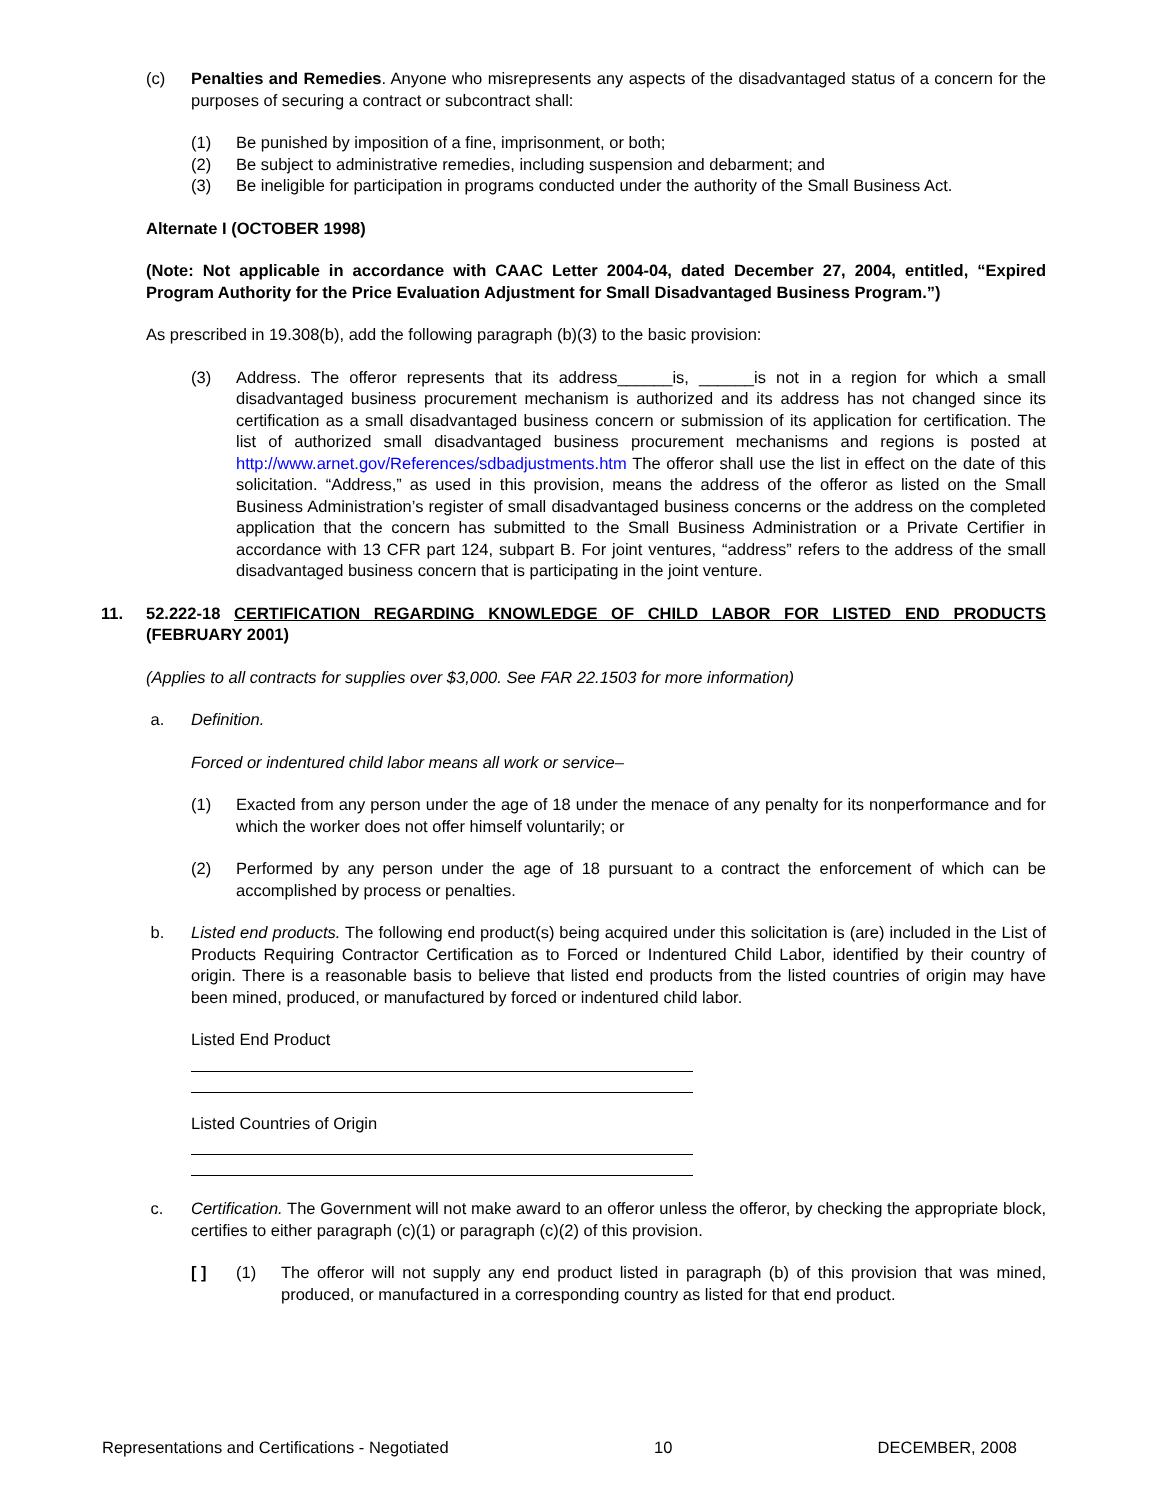(c) Penalties and Remedies. Anyone who misrepresents any aspects of the disadvantaged status of a concern for the purposes of securing a contract or subcontract shall:
(1) Be punished by imposition of a fine, imprisonment, or both;
(2) Be subject to administrative remedies, including suspension and debarment; and
(3) Be ineligible for participation in programs conducted under the authority of the Small Business Act.
Alternate I (OCTOBER 1998)
(Note: Not applicable in accordance with CAAC Letter 2004-04, dated December 27, 2004, entitled, “Expired Program Authority for the Price Evaluation Adjustment for Small Disadvantaged Business Program.”)
As prescribed in 19.308(b), add the following paragraph (b)(3) to the basic provision:
(3) Address. The offeror represents that its address______is, ______is not in a region for which a small disadvantaged business procurement mechanism is authorized and its address has not changed since its certification as a small disadvantaged business concern or submission of its application for certification. The list of authorized small disadvantaged business procurement mechanisms and regions is posted at http://www.arnet.gov/References/sdbadjustments.htm The offeror shall use the list in effect on the date of this solicitation. “Address,” as used in this provision, means the address of the offeror as listed on the Small Business Administration’s register of small disadvantaged business concerns or the address on the completed application that the concern has submitted to the Small Business Administration or a Private Certifier in accordance with 13 CFR part 124, subpart B. For joint ventures, “address” refers to the address of the small disadvantaged business concern that is participating in the joint venture.
11. 52.222-18 CERTIFICATION REGARDING KNOWLEDGE OF CHILD LABOR FOR LISTED END PRODUCTS (FEBRUARY 2001)
(Applies to all contracts for supplies over $3,000. See FAR 22.1503 for more information)
a. Definition.
Forced or indentured child labor means all work or service–
(1) Exacted from any person under the age of 18 under the menace of any penalty for its nonperformance and for which the worker does not offer himself voluntarily; or
(2) Performed by any person under the age of 18 pursuant to a contract the enforcement of which can be accomplished by process or penalties.
b. Listed end products. The following end product(s) being acquired under this solicitation is (are) included in the List of Products Requiring Contractor Certification as to Forced or Indentured Child Labor, identified by their country of origin. There is a reasonable basis to believe that listed end products from the listed countries of origin may have been mined, produced, or manufactured by forced or indentured child labor.
Listed End Product
Listed Countries of Origin
c. Certification. The Government will not make award to an offeror unless the offeror, by checking the appropriate block, certifies to either paragraph (c)(1) or paragraph (c)(2) of this provision.
[ ] (1) The offeror will not supply any end product listed in paragraph (b) of this provision that was mined, produced, or manufactured in a corresponding country as listed for that end product.
Representations and Certifications - Negotiated 10 DECEMBER, 2008